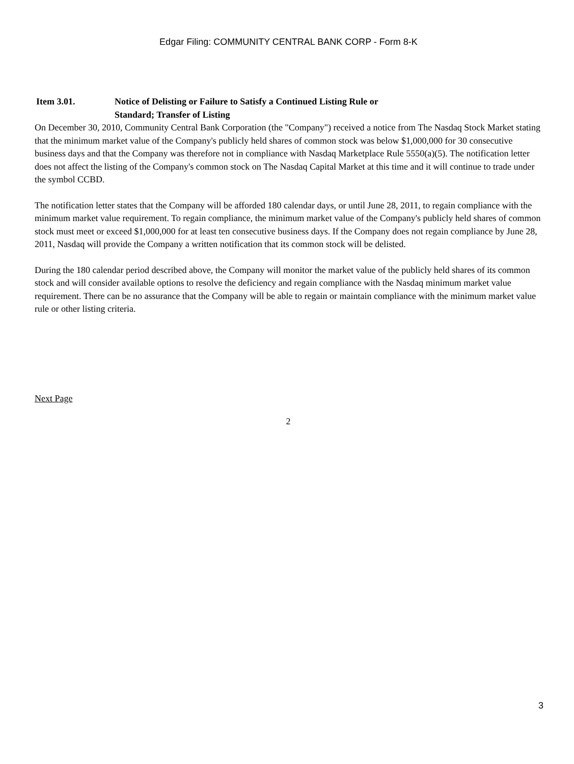Edgar Filing: COMMUNITY CENTRAL BANK CORP - Form 8-K
Item 3.01. Notice of Delisting or Failure to Satisfy a Continued Listing Rule or
Standard; Transfer of Listing
On December 30, 2010, Community Central Bank Corporation (the "Company") received a notice from The Nasdaq Stock Market stating that the minimum market value of the Company's publicly held shares of common stock was below $1,000,000 for 30 consecutive business days and that the Company was therefore not in compliance with Nasdaq Marketplace Rule 5550(a)(5). The notification letter does not affect the listing of the Company's common stock on The Nasdaq Capital Market at this time and it will continue to trade under the symbol CCBD.
The notification letter states that the Company will be afforded 180 calendar days, or until June 28, 2011, to regain compliance with the minimum market value requirement. To regain compliance, the minimum market value of the Company's publicly held shares of common stock must meet or exceed $1,000,000 for at least ten consecutive business days. If the Company does not regain compliance by June 28, 2011, Nasdaq will provide the Company a written notification that its common stock will be delisted.
During the 180 calendar period described above, the Company will monitor the market value of the publicly held shares of its common stock and will consider available options to resolve the deficiency and regain compliance with the Nasdaq minimum market value requirement. There can be no assurance that the Company will be able to regain or maintain compliance with the minimum market value rule or other listing criteria.
Next Page
2
3